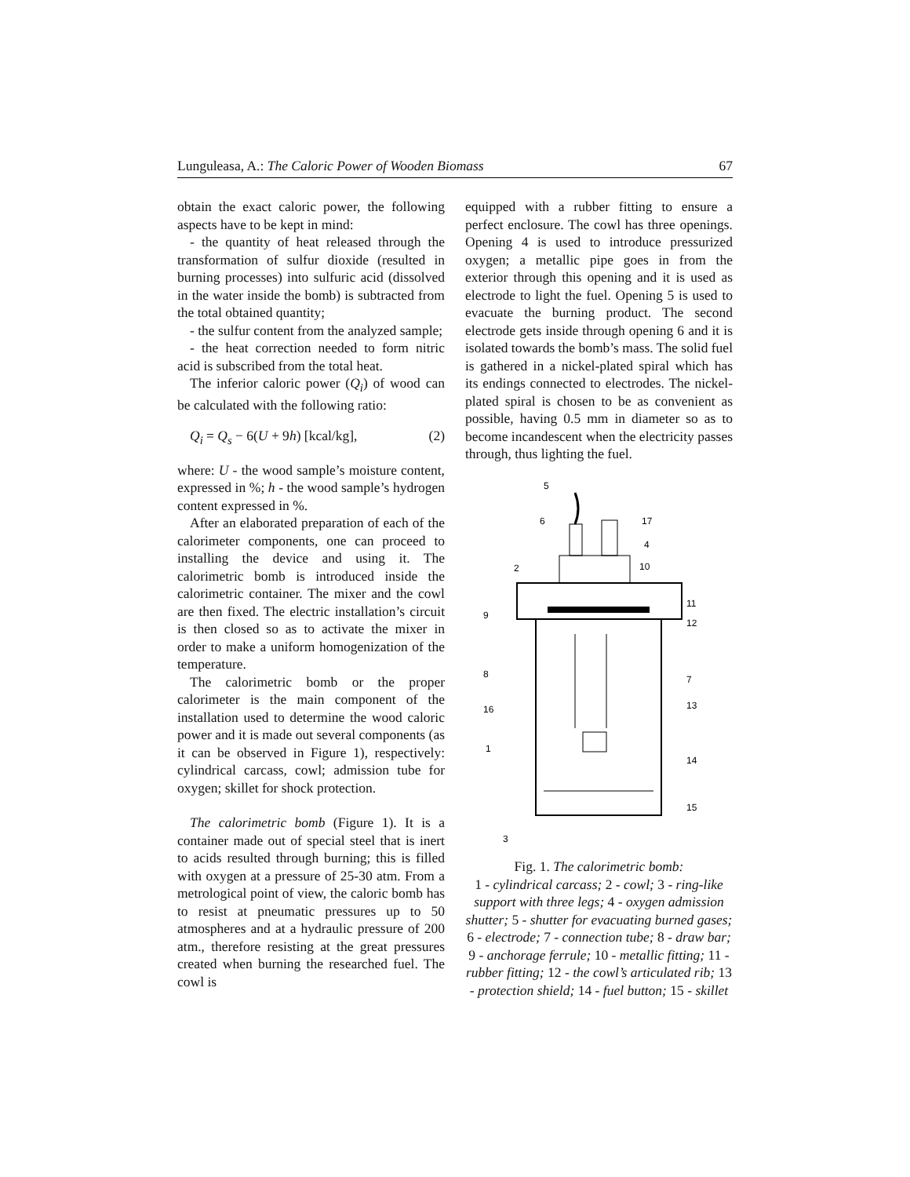Lunguleasa, A.: The Caloric Power of Wooden Biomass 67
obtain the exact caloric power, the following aspects have to be kept in mind:
- the quantity of heat released through the transformation of sulfur dioxide (resulted in burning processes) into sulfuric acid (dissolved in the water inside the bomb) is subtracted from the total obtained quantity;
- the sulfur content from the analyzed sample;
- the heat correction needed to form nitric acid is subscribed from the total heat.
The inferior caloric power (Q<sub>i</sub>) of wood can be calculated with the following ratio:
Q<sub>i</sub> = Q<sub>s</sub> − 6(U + 9h) [kcal/kg], (2)
where: U - the wood sample’s moisture content, expressed in %; h - the wood sample’s hydrogen content expressed in %.
After an elaborated preparation of each of the calorimeter components, one can proceed to installing the device and using it. The calorimetric bomb is introduced inside the calorimetric container. The mixer and the cowl are then fixed. The electric installation’s circuit is then closed so as to activate the mixer in order to make a uniform homogenization of the temperature.
The calorimetric bomb or the proper calorimeter is the main component of the installation used to determine the wood caloric power and it is made out several components (as it can be observed in Figure 1), respectively: cylindrical carcass, cowl; admission tube for oxygen; skillet for shock protection.
The calorimetric bomb (Figure 1). It is a container made out of special steel that is inert to acids resulted through burning; this is filled with oxygen at a pressure of 25-30 atm. From a metrological point of view, the caloric bomb has to resist at pneumatic pressures up to 50 atmospheres and at a hydraulic pressure of 200 atm., therefore resisting at the great pressures created when burning the researched fuel. The cowl is
equipped with a rubber fitting to ensure a perfect enclosure. The cowl has three openings. Opening 4 is used to introduce pressurized oxygen; a metallic pipe goes in from the exterior through this opening and it is used as electrode to light the fuel. Opening 5 is used to evacuate the burning product. The second electrode gets inside through opening 6 and it is isolated towards the bomb’s mass. The solid fuel is gathered in a nickel-plated spiral which has its endings connected to electrodes. The nickel-plated spiral is chosen to be as convenient as possible, having 0.5 mm in diameter so as to become incandescent when the electricity passes through, thus lighting the fuel.
5
6
17
4
2
10
11
9
12
8
7
16
13
1
14
15
3
Fig. 1. The calorimetric bomb:
1 - cylindrical carcass; 2 - cowl; 3 - ring-like support with three legs; 4 - oxygen admission shutter; 5 - shutter for evacuating burned gases; 6 - electrode; 7 - connection tube; 8 - draw bar; 9 - anchorage ferrule; 10 - metallic fitting; 11 - rubber fitting; 12 - the cowl’s articulated rib; 13 - protection shield; 14 - fuel button; 15 - skillet